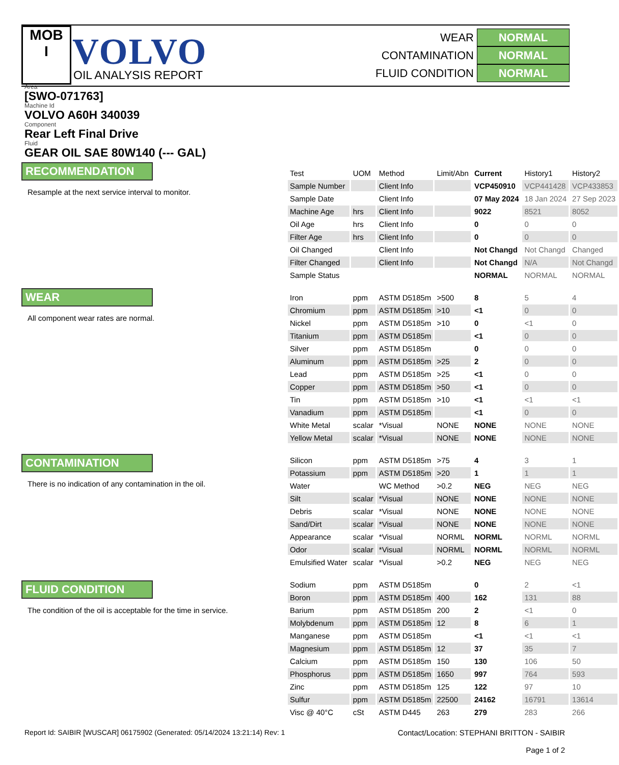MOB
I
VOLVO
OIL ANALYSIS REPORT
WEAR NORMAL
CONTAMINATION NORMAL
FLUID CONDITION NORMAL
Area
[SWO-071763]
Machine Id
VOLVO A60H 340039
Component
Rear Left Final Drive
Fluid
GEAR OIL SAE 80W140 (--- GAL)
RECOMMENDATION
Resample at the next service interval to monitor.
WEAR
All component wear rates are normal.
CONTAMINATION
There is no indication of any contamination in the oil.
FLUID CONDITION
The condition of the oil is acceptable for the time in service.
| Test | UOM | Method | Limit/Abn | Current | History1 | History2 |
| --- | --- | --- | --- | --- | --- | --- |
| Sample Number | | Client Info | | VCP450910 | VCP441428 | VCP433853 |
| Sample Date | | Client Info | | 07 May 2024 | 18 Jan 2024 | 27 Sep 2023 |
| Machine Age | hrs | Client Info | | 9022 | 8521 | 8052 |
| Oil Age | hrs | Client Info | | 0 | 0 | 0 |
| Filter Age | hrs | Client Info | | 0 | 0 | 0 |
| Oil Changed | | Client Info | | Not Changd | Not Changd | Changed |
| Filter Changed | | Client Info | | Not Changd | N/A | Not Changd |
| Sample Status | | | | NORMAL | NORMAL | NORMAL |
| Iron | ppm | ASTM D5185m | >500 | 8 | 5 | 4 |
| Chromium | ppm | ASTM D5185m | >10 | <1 | 0 | 0 |
| Nickel | ppm | ASTM D5185m | >10 | 0 | <1 | 0 |
| Titanium | ppm | ASTM D5185m | | <1 | 0 | 0 |
| Silver | ppm | ASTM D5185m | | 0 | 0 | 0 |
| Aluminum | ppm | ASTM D5185m | >25 | 2 | 0 | 0 |
| Lead | ppm | ASTM D5185m | >25 | <1 | 0 | 0 |
| Copper | ppm | ASTM D5185m | >50 | <1 | 0 | 0 |
| Tin | ppm | ASTM D5185m | >10 | <1 | <1 | <1 |
| Vanadium | ppm | ASTM D5185m | | <1 | 0 | 0 |
| White Metal | scalar | *Visual | NONE | NONE | NONE | NONE |
| Yellow Metal | scalar | *Visual | NONE | NONE | NONE | NONE |
| Silicon | ppm | ASTM D5185m | >75 | 4 | 3 | 1 |
| Potassium | ppm | ASTM D5185m | >20 | 1 | 1 | 1 |
| Water | | WC Method | >0.2 | NEG | NEG | NEG |
| Silt | scalar | *Visual | NONE | NONE | NONE | NONE |
| Debris | scalar | *Visual | NONE | NONE | NONE | NONE |
| Sand/Dirt | scalar | *Visual | NONE | NONE | NONE | NONE |
| Appearance | scalar | *Visual | NORML | NORML | NORML | NORML |
| Odor | scalar | *Visual | NORML | NORML | NORML | NORML |
| Emulsified Water | scalar | *Visual | >0.2 | NEG | NEG | NEG |
| Sodium | ppm | ASTM D5185m | | 0 | 2 | <1 |
| Boron | ppm | ASTM D5185m | 400 | 162 | 131 | 88 |
| Barium | ppm | ASTM D5185m | 200 | 2 | <1 | 0 |
| Molybdenum | ppm | ASTM D5185m | 12 | 8 | 6 | 1 |
| Manganese | ppm | ASTM D5185m | | <1 | <1 | <1 |
| Magnesium | ppm | ASTM D5185m | 12 | 37 | 35 | 7 |
| Calcium | ppm | ASTM D5185m | 150 | 130 | 106 | 50 |
| Phosphorus | ppm | ASTM D5185m | 1650 | 997 | 764 | 593 |
| Zinc | ppm | ASTM D5185m | 125 | 122 | 97 | 10 |
| Sulfur | ppm | ASTM D5185m | 22500 | 24162 | 16791 | 13614 |
| Visc @ 40°C | cSt | ASTM D445 | 263 | 279 | 283 | 266 |
Report Id: SAIBIR [WUSCAR] 06175902 (Generated: 05/14/2024 13:21:14) Rev: 1
Contact/Location: STEPHANI BRITTON - SAIBIR
Page 1 of 2